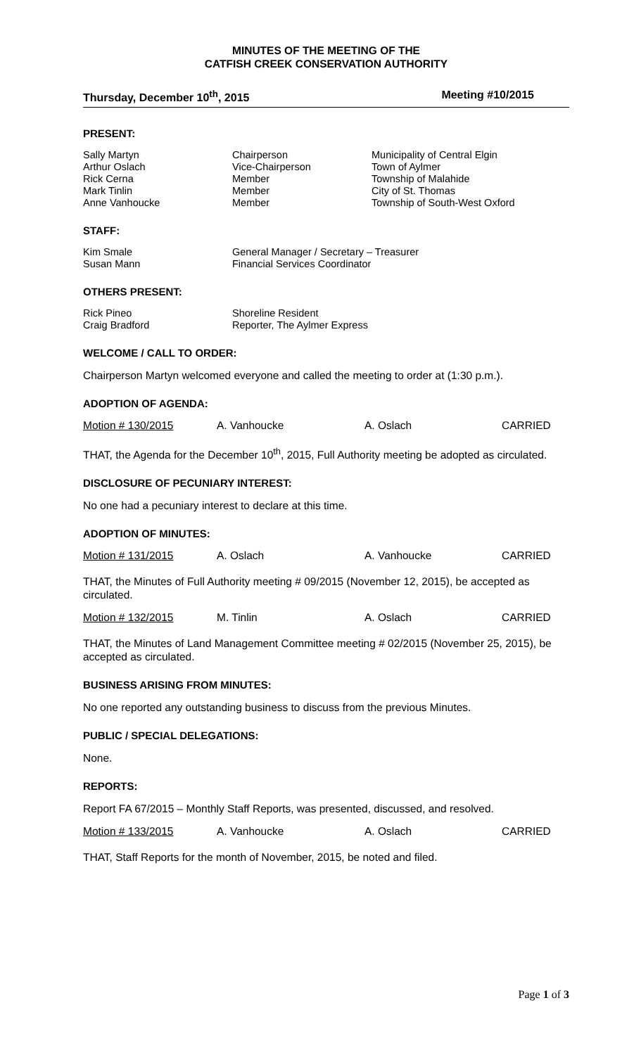MINUTES OF THE MEETING OF THE
CATFISH CREEK CONSERVATION AUTHORITY
Thursday, December 10<sup>th</sup>, 2015 Meeting #10/2015
PRESENT:
| Sally Martyn Arthur Oslach Rick Cerna Mark Tinlin Anne Vanhoucke | Chairperson Vice-Chairperson Member Member Member | Municipality of Central Elgin Town of Aylmer Township of Malahide City of St. Thomas Township of South-West Oxford |
STAFF:
| Kim Smale Susan Mann | General Manager / Secretary – Treasurer Financial Services Coordinator |
OTHERS PRESENT:
| Rick Pineo Craig Bradford | Shoreline Resident Reporter, The Aylmer Express |
WELCOME / CALL TO ORDER:
Chairperson Martyn welcomed everyone and called the meeting to order at (1:30 p.m.).
ADOPTION OF AGENDA:
Motion # 130/2015 A. Vanhoucke A. Oslach CARRIED
THAT, the Agenda for the December 10<sup>th</sup>, 2015, Full Authority meeting be adopted as circulated.
DISCLOSURE OF PECUNIARY INTEREST:
No one had a pecuniary interest to declare at this time.
ADOPTION OF MINUTES:
Motion # 131/2015 A. Oslach A. Vanhoucke CARRIED
THAT, the Minutes of Full Authority meeting # 09/2015 (November 12, 2015), be accepted as circulated.
Motion # 132/2015 M. Tinlin A. Oslach CARRIED
THAT, the Minutes of Land Management Committee meeting # 02/2015 (November 25, 2015), be accepted as circulated.
BUSINESS ARISING FROM MINUTES:
No one reported any outstanding business to discuss from the previous Minutes.
PUBLIC / SPECIAL DELEGATIONS:
None.
REPORTS:
Report FA 67/2015 – Monthly Staff Reports, was presented, discussed, and resolved.
Motion # 133/2015 A. Vanhoucke A. Oslach CARRIED
THAT, Staff Reports for the month of November, 2015, be noted and filed.
Page 1 of 3